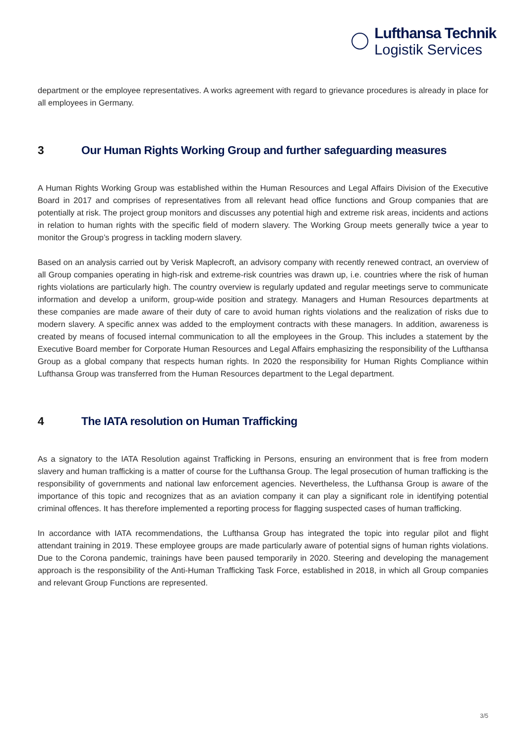Lufthansa Technik
Logistik Services
department or the employee representatives. A works agreement with regard to grievance procedures is already in place for all employees in Germany.
3 Our Human Rights Working Group and further safeguarding measures
A Human Rights Working Group was established within the Human Resources and Legal Affairs Division of the Executive Board in 2017 and comprises of representatives from all relevant head office functions and Group companies that are potentially at risk. The project group monitors and discusses any potential high and extreme risk areas, incidents and actions in relation to human rights with the specific field of modern slavery. The Working Group meets generally twice a year to monitor the Group’s progress in tackling modern slavery.
Based on an analysis carried out by Verisk Maplecroft, an advisory company with recently renewed contract, an overview of all Group companies operating in high-risk and extreme-risk countries was drawn up, i.e. countries where the risk of human rights violations are particularly high. The country overview is regularly updated and regular meetings serve to communicate information and develop a uniform, group-wide position and strategy. Managers and Human Resources departments at these companies are made aware of their duty of care to avoid human rights violations and the realization of risks due to modern slavery. A specific annex was added to the employment contracts with these managers. In addition, awareness is created by means of focused internal communication to all the employees in the Group. This includes a statement by the Executive Board member for Corporate Human Resources and Legal Affairs emphasizing the responsibility of the Lufthansa Group as a global company that respects human rights. In 2020 the responsibility for Human Rights Compliance within Lufthansa Group was transferred from the Human Resources department to the Legal department.
4 The IATA resolution on Human Trafficking
As a signatory to the IATA Resolution against Trafficking in Persons, ensuring an environment that is free from modern slavery and human trafficking is a matter of course for the Lufthansa Group. The legal prosecution of human trafficking is the responsibility of governments and national law enforcement agencies. Nevertheless, the Lufthansa Group is aware of the importance of this topic and recognizes that as an aviation company it can play a significant role in identifying potential criminal offences. It has therefore implemented a reporting process for flagging suspected cases of human trafficking.
In accordance with IATA recommendations, the Lufthansa Group has integrated the topic into regular pilot and flight attendant training in 2019. These employee groups are made particularly aware of potential signs of human rights violations. Due to the Corona pandemic, trainings have been paused temporarily in 2020. Steering and developing the management approach is the responsibility of the Anti-Human Trafficking Task Force, established in 2018, in which all Group companies and relevant Group Functions are represented.
3/5